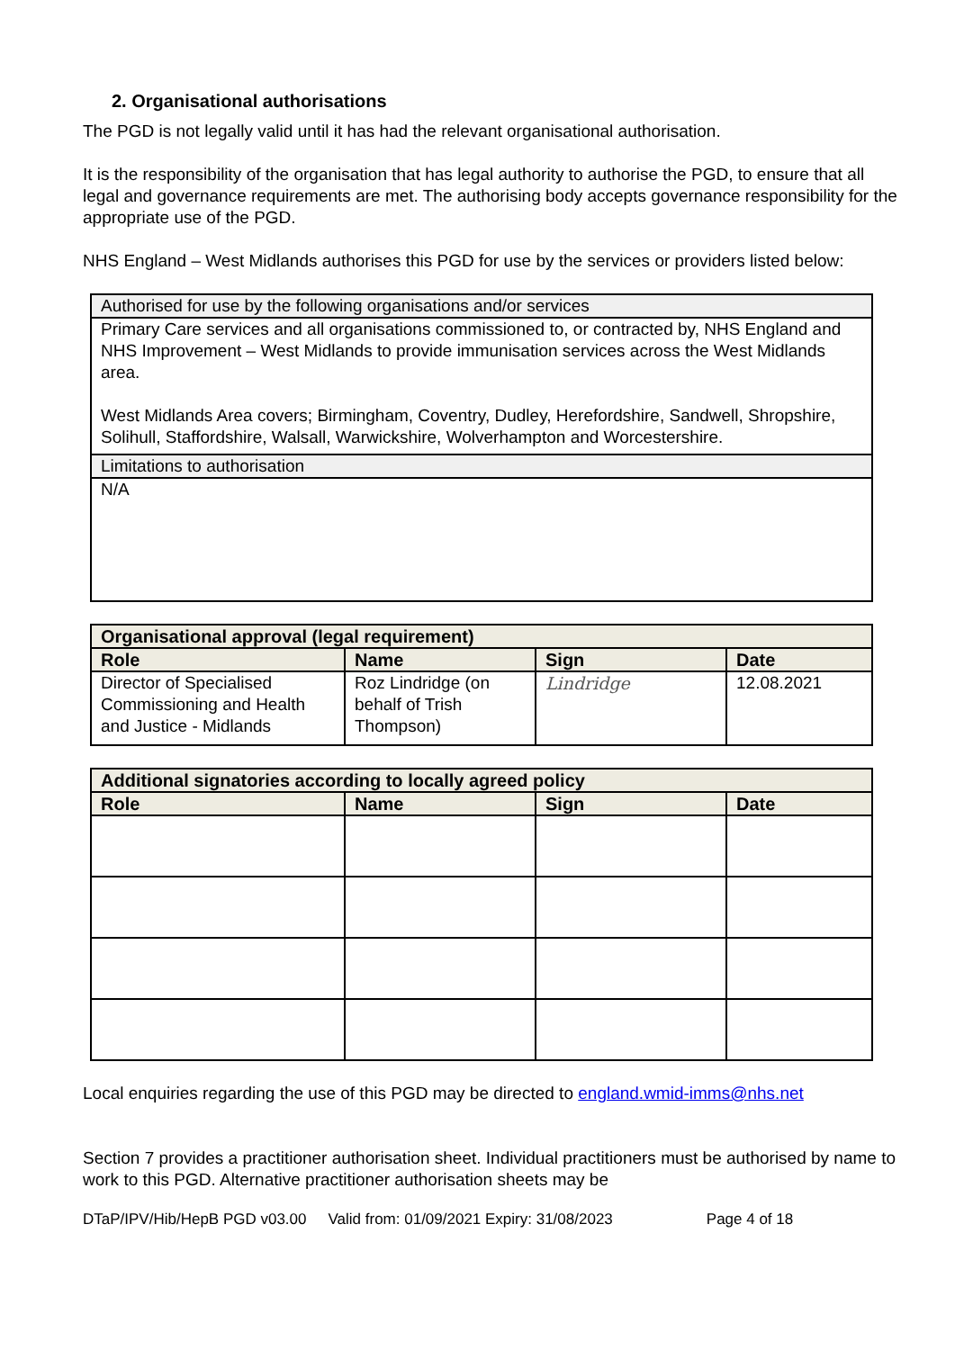2. Organisational authorisations
The PGD is not legally valid until it has had the relevant organisational authorisation.
It is the responsibility of the organisation that has legal authority to authorise the PGD, to ensure that all legal and governance requirements are met. The authorising body accepts governance responsibility for the appropriate use of the PGD.
NHS England – West Midlands authorises this PGD for use by the services or providers listed below:
| Authorised for use by the following organisations and/or services |
| --- |
| Primary Care services and all organisations commissioned to, or contracted by, NHS England and NHS Improvement – West Midlands to provide immunisation services across the West Midlands area. West Midlands Area covers; Birmingham, Coventry, Dudley, Herefordshire, Sandwell, Shropshire, Solihull, Staffordshire, Walsall, Warwickshire, Wolverhampton and Worcestershire. |
| Limitations to authorisation |
| N/A |
| Organisational approval (legal requirement) | | | |
| --- | --- | --- | --- |
| Role | Name | Sign | Date |
| Director of Specialised Commissioning and Health and Justice - Midlands | Roz Lindridge (on behalf of Trish Thompson) | Lindridge | 12.08.2021 |
| Additional signatories according to locally agreed policy | | | |
| --- | --- | --- | --- |
| Role | Name | Sign | Date |
Local enquiries regarding the use of this PGD may be directed to england.wmid-imms@nhs.net
Section 7 provides a practitioner authorisation sheet. Individual practitioners must be authorised by name to work to this PGD. Alternative practitioner authorisation sheets may be
DTaP/IPV/Hib/HepB PGD v03.00 Valid from: 01/09/2021 Expiry: 31/08/2023 Page 4 of 18